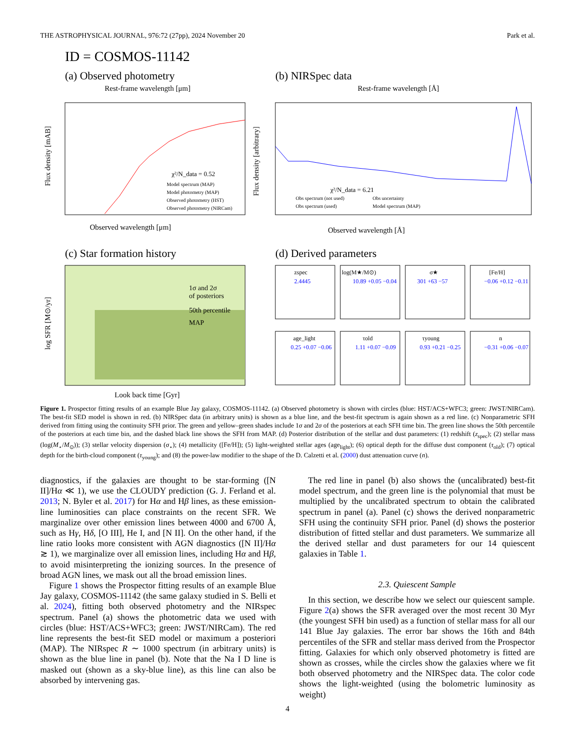THE ASTROPHYSICAL JOURNAL, 976:72 (27pp), 2024 November 20 Park et al.
ID = COSMOS-11142
(a) Observed photometry
(b) NIRSpec data
Rest-frame wavelength [μm]
Observed wavelength [μm]
χ²/N_data = 0.52
Model spectrum (MAP)
Model photometry (MAP)
Observed photometry (HST)
Observed photometry (NIRCam)
Flux density [mAB]
Rest-frame wavelength [Å]
Observed wavelength [Å]
χ²/N_data = 6.21
Obs spectrum (not used)
Obs uncertainty
Obs spectrum (used)
Model spectrum (MAP)
Flux density [arbitrary]
(c) Star formation history
(d) Derived parameters
1σ and 2σ
of posteriors
50th percentile
MAP
Look back time [Gyr]
log SFR [M⊙/yr]
zspec
2.4445
log(M★/M⊙)
10.89 +0.05 −0.04
σ★
301 +63 −57
[Fe/H]
−0.06 +0.12 −0.11
age_light
0.25 +0.07 −0.06
τold
1.11 +0.07 −0.09
τyoung
0.93 +0.21 −0.25
n
−0.31 +0.06 −0.07
Figure 1. Prospector fitting results of an example Blue Jay galaxy, COSMOS-11142. (a) Observed photometry is shown with circles (blue: HST/ACS+WFC3; green: JWST/NIRCam). The best-fit SED model is shown in red. (b) NIRSpec data (in arbitrary units) is shown as a blue line, and the best-fit spectrum is again shown as a red line. (c) Nonparametric SFH derived from fitting using the continuity SFH prior. The green and yellow–green shades include 1σ and 2σ of the posteriors at each SFH time bin. The green line shows the 50th percentile of the posteriors at each time bin, and the dashed black line shows the SFH from MAP. (d) Posterior distribution of the stellar and dust parameters: (1) redshift (z<sub>spec</sub>); (2) stellar mass (log(M<sub>⋆</sub>/M<sub>⊙</sub>)); (3) stellar velocity dispersion (σ<sub>⋆</sub>); (4) metallicity ([Fe/H]); (5) light-weighted stellar ages (age<sub>light</sub>); (6) optical depth for the diffuse dust component (τ<sub>old</sub>); (7) optical depth for the birth-cloud component (τ<sub>young</sub>); and (8) the power-law modifier to the shape of the D. Calzetti et al. (2000) dust attenuation curve (n).
diagnostics, if the galaxies are thought to be star-forming ([N II]/Hα ≪ 1), we use the CLOUDY prediction (G. J. Ferland et al. 2013; N. Byler et al. 2017) for Hα and Hβ lines, as these emission-line luminosities can place constraints on the recent SFR. We marginalize over other emission lines between 4000 and 6700 Å, such as Hγ, Hδ, [O III], He I, and [N II]. On the other hand, if the line ratio looks more consistent with AGN diagnostics ([N II]/Hα ≳ 1), we marginalize over all emission lines, including Hα and Hβ, to avoid misinterpreting the ionizing sources. In the presence of broad AGN lines, we mask out all the broad emission lines.
Figure 1 shows the Prospector fitting results of an example Blue Jay galaxy, COSMOS-11142 (the same galaxy studied in S. Belli et al. 2024), fitting both observed photometry and the NIRspec spectrum. Panel (a) shows the photometric data we used with circles (blue: HST/ACS+WFC3; green: JWST/NIRCam). The red line represents the best-fit SED model or maximum a posteriori (MAP). The NIRspec R ∼ 1000 spectrum (in arbitrary units) is shown as the blue line in panel (b). Note that the Na I D line is masked out (shown as a sky-blue line), as this line can also be absorbed by intervening gas.
The red line in panel (b) also shows the (uncalibrated) best-fit model spectrum, and the green line is the polynomial that must be multiplied by the uncalibrated spectrum to obtain the calibrated spectrum in panel (a). Panel (c) shows the derived nonparametric SFH using the continuity SFH prior. Panel (d) shows the posterior distribution of fitted stellar and dust parameters. We summarize all the derived stellar and dust parameters for our 14 quiescent galaxies in Table 1.
2.3. Quiescent Sample
In this section, we describe how we select our quiescent sample. Figure 2(a) shows the SFR averaged over the most recent 30 Myr (the youngest SFH bin used) as a function of stellar mass for all our 141 Blue Jay galaxies. The error bar shows the 16th and 84th percentiles of the SFR and stellar mass derived from the Prospector fitting. Galaxies for which only observed photometry is fitted are shown as crosses, while the circles show the galaxies where we fit both observed photometry and the NIRSpec data. The color code shows the light-weighted (using the bolometric luminosity as weight)
4